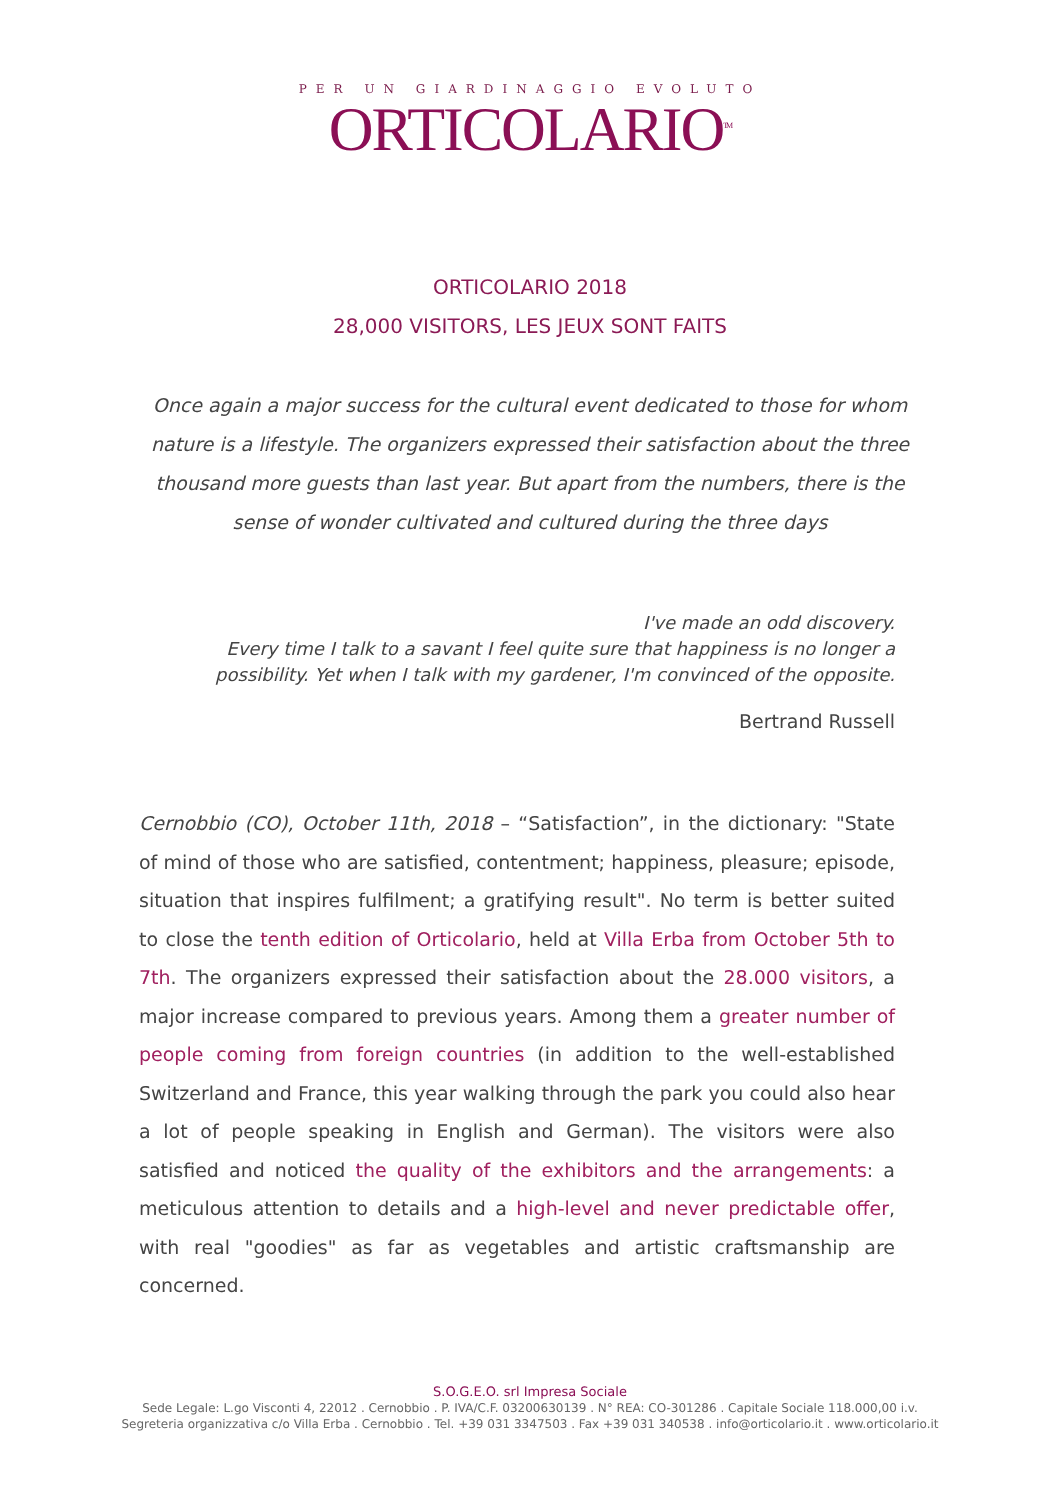PER UN GIARDINAGGIO EVOLUTO
ORTICOLARIO<sup>TM</sup>
ORTICOLARIO 2018
28,000 VISITORS, LES JEUX SONT FAITS
Once again a major success for the cultural event dedicated to those for whom nature is a lifestyle. The organizers expressed their satisfaction about the three thousand more guests than last year. But apart from the numbers, there is the sense of wonder cultivated and cultured during the three days
I've made an odd discovery.
Every time I talk to a savant I feel quite sure that happiness is no longer a possibility. Yet when I talk with my gardener, I'm convinced of the opposite.
Bertrand Russell
Cernobbio (CO), October 11th, 2018 – “Satisfaction”, in the dictionary: "State of mind of those who are satisfied, contentment; happiness, pleasure; episode, situation that inspires fulfilment; a gratifying result". No term is better suited to close the tenth edition of Orticolario, held at Villa Erba from October 5th to 7th. The organizers expressed their satisfaction about the 28.000 visitors, a major increase compared to previous years. Among them a greater number of people coming from foreign countries (in addition to the well-established Switzerland and France, this year walking through the park you could also hear a lot of people speaking in English and German). The visitors were also satisfied and noticed the quality of the exhibitors and the arrangements: a meticulous attention to details and a high-level and never predictable offer, with real "goodies" as far as vegetables and artistic craftsmanship are concerned.
S.O.G.E.O. srl Impresa Sociale
Sede Legale: L.go Visconti 4, 22012 . Cernobbio . P. IVA/C.F. 03200630139 . N° REA: CO-301286 . Capitale Sociale 118.000,00 i.v.
Segreteria organizzativa c/o Villa Erba . Cernobbio . Tel. +39 031 3347503 . Fax +39 031 340538 . info@orticolario.it . www.orticolario.it